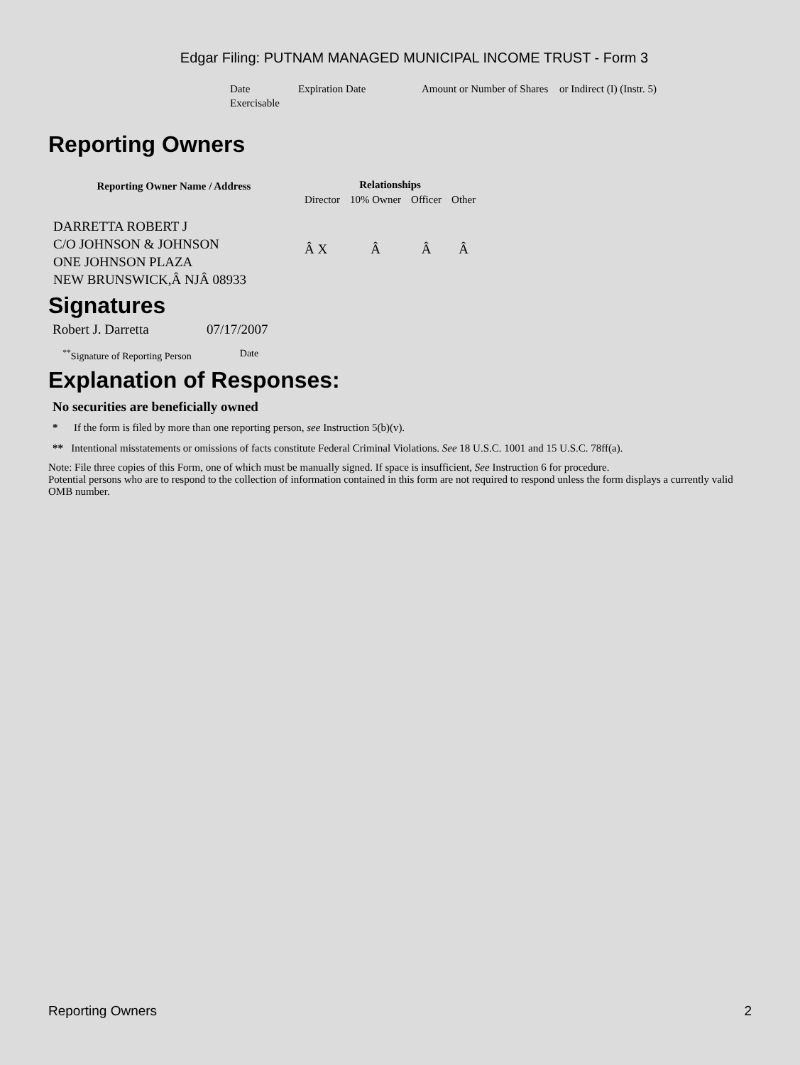Edgar Filing: PUTNAM MANAGED MUNICIPAL INCOME TRUST - Form 3
| Date Exercisable | Expiration Date | Amount or Number of Shares | or Indirect (I) (Instr. 5) |
Reporting Owners
| Reporting Owner Name / Address | Relationships | | | |
| --- | --- | --- | --- | --- |
| | Director | 10% Owner | Officer | Other |
| DARRETTA ROBERT J C/O JOHNSON & JOHNSON ONE JOHNSON PLAZA NEW BRUNSWICK,Â NJÂ 08933 | Â X | Â | Â | Â |
Signatures
| Robert J. Darretta | 07/17/2007 |
| <sup>**</sup> Signature of Reporting Person | Date |
Explanation of Responses:
No securities are beneficially owned
* If the form is filed by more than one reporting person, see Instruction 5(b)(v).
** Intentional misstatements or omissions of facts constitute Federal Criminal Violations. See 18 U.S.C. 1001 and 15 U.S.C. 78ff(a).
Note: File three copies of this Form, one of which must be manually signed. If space is insufficient, See Instruction 6 for procedure.
Potential persons who are to respond to the collection of information contained in this form are not required to respond unless the form displays a currently valid OMB number.
Reporting Owners 2